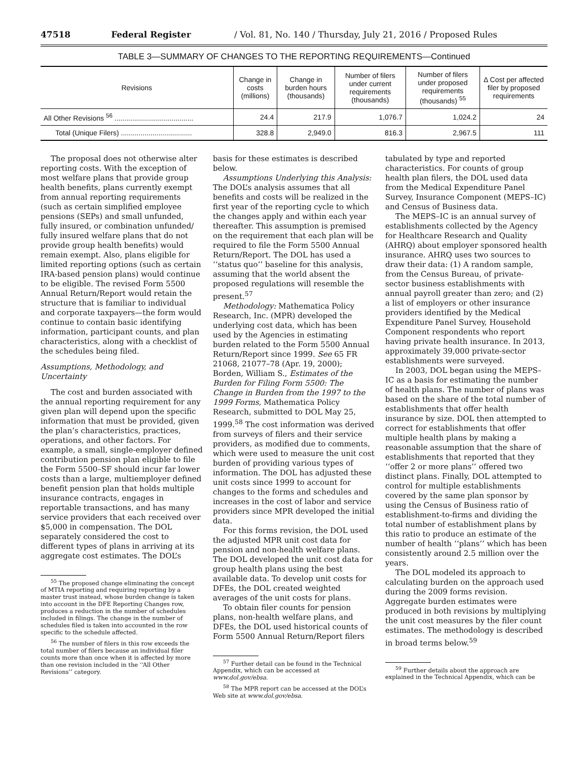47518 Federal Register / Vol. 81, No. 140 / Thursday, July 21, 2016 / Proposed Rules
TABLE 3—SUMMARY OF CHANGES TO THE REPORTING REQUIREMENTS—Continued
| Revisions | Change in costs (millions) | Change in burden hours (thousands) | Number of filers under current requirements (thousands) | Number of filers under proposed requirements (thousands) <sup>55</sup> | Δ Cost per affected filer by proposed requirements |
| --- | --- | --- | --- | --- | --- |
| All Other Revisions <sup>56</sup> ........................................ | 24.4 | 217.9 | 1,076.7 | 1,024.2 | 24 |
| Total (Unique Filers) .................................... | 328.8 | 2,949.0 | 816.3 | 2,967.5 | 111 |
The proposal does not otherwise alter reporting costs. With the exception of most welfare plans that provide group health benefits, plans currently exempt from annual reporting requirements (such as certain simplified employee pensions (SEPs) and small unfunded, fully insured, or combination unfunded/ fully insured welfare plans that do not provide group health benefits) would remain exempt. Also, plans eligible for limited reporting options (such as certain IRA-based pension plans) would continue to be eligible. The revised Form 5500 Annual Return/Report would retain the structure that is familiar to individual and corporate taxpayers—the form would continue to contain basic identifying information, participant counts, and plan characteristics, along with a checklist of the schedules being filed.
Assumptions, Methodology, and Uncertainty
The cost and burden associated with the annual reporting requirement for any given plan will depend upon the specific information that must be provided, given the plan’s characteristics, practices, operations, and other factors. For example, a small, single-employer defined contribution pension plan eligible to file the Form 5500–SF should incur far lower costs than a large, multiemployer defined benefit pension plan that holds multiple insurance contracts, engages in reportable transactions, and has many service providers that each received over $5,000 in compensation. The DOL separately considered the cost to different types of plans in arriving at its aggregate cost estimates. The DOL’s
<sup>55</sup> The proposed change eliminating the concept of MTIA reporting and requiring reporting by a master trust instead, whose burden change is taken into account in the DFE Reporting Changes row, produces a reduction in the number of schedules included in filings. The change in the number of schedules filed is taken into accounted in the row specific to the schedule affected.
<sup>56</sup> The number of filers in this row exceeds the total number of filers because an individual filer counts more than once when it is affected by more than one revision included in the ‘‘All Other Revisions’’ category.
basis for these estimates is described below.
Assumptions Underlying this Analysis: The DOL’s analysis assumes that all benefits and costs will be realized in the first year of the reporting cycle to which the changes apply and within each year thereafter. This assumption is premised on the requirement that each plan will be required to file the Form 5500 Annual Return/Report. The DOL has used a ‘‘status quo’’ baseline for this analysis, assuming that the world absent the proposed regulations will resemble the present.<sup>57</sup>
Methodology: Mathematica Policy Research, Inc. (MPR) developed the underlying cost data, which has been used by the Agencies in estimating burden related to the Form 5500 Annual Return/Report since 1999. See 65 FR 21068, 21077–78 (Apr. 19, 2000); Borden, William S., Estimates of the Burden for Filing Form 5500: The Change in Burden from the 1997 to the 1999 Forms, Mathematica Policy Research, submitted to DOL May 25, 1999.<sup>58</sup> The cost information was derived from surveys of filers and their service providers, as modified due to comments, which were used to measure the unit cost burden of providing various types of information. The DOL has adjusted these unit costs since 1999 to account for changes to the forms and schedules and increases in the cost of labor and service providers since MPR developed the initial data.
For this forms revision, the DOL used the adjusted MPR unit cost data for pension and non-health welfare plans. The DOL developed the unit cost data for group health plans using the best available data. To develop unit costs for DFEs, the DOL created weighted averages of the unit costs for plans.
To obtain filer counts for pension plans, non-health welfare plans, and DFEs, the DOL used historical counts of Form 5500 Annual Return/Report filers
<sup>57</sup> Further detail can be found in the Technical Appendix, which can be accessed at www.dol.gov/ebsa.
<sup>58</sup> The MPR report can be accessed at the DOL’s Web site at www.dol.gov/ebsa.
tabulated by type and reported characteristics. For counts of group health plan filers, the DOL used data from the Medical Expenditure Panel Survey, Insurance Component (MEPS–IC) and Census of Business data.
The MEPS–IC is an annual survey of establishments collected by the Agency for Healthcare Research and Quality (AHRQ) about employer sponsored health insurance. AHRQ uses two sources to draw their data: (1) A random sample, from the Census Bureau, of private-sector business establishments with annual payroll greater than zero; and (2) a list of employers or other insurance providers identified by the Medical Expenditure Panel Survey, Household Component respondents who report having private health insurance. In 2013, approximately 39,000 private-sector establishments were surveyed.
In 2003, DOL began using the MEPS–IC as a basis for estimating the number of health plans. The number of plans was based on the share of the total number of establishments that offer health insurance by size. DOL then attempted to correct for establishments that offer multiple health plans by making a reasonable assumption that the share of establishments that reported that they ‘‘offer 2 or more plans’’ offered two distinct plans. Finally, DOL attempted to control for multiple establishments covered by the same plan sponsor by using the Census of Business ratio of establishment-to-firms and dividing the total number of establishment plans by this ratio to produce an estimate of the number of health ‘‘plans’’ which has been consistently around 2.5 million over the years.
The DOL modeled its approach to calculating burden on the approach used during the 2009 forms revision. Aggregate burden estimates were produced in both revisions by multiplying the unit cost measures by the filer count estimates. The methodology is described in broad terms below.<sup>59</sup>
<sup>59</sup> Further details about the approach are explained in the Technical Appendix, which can be